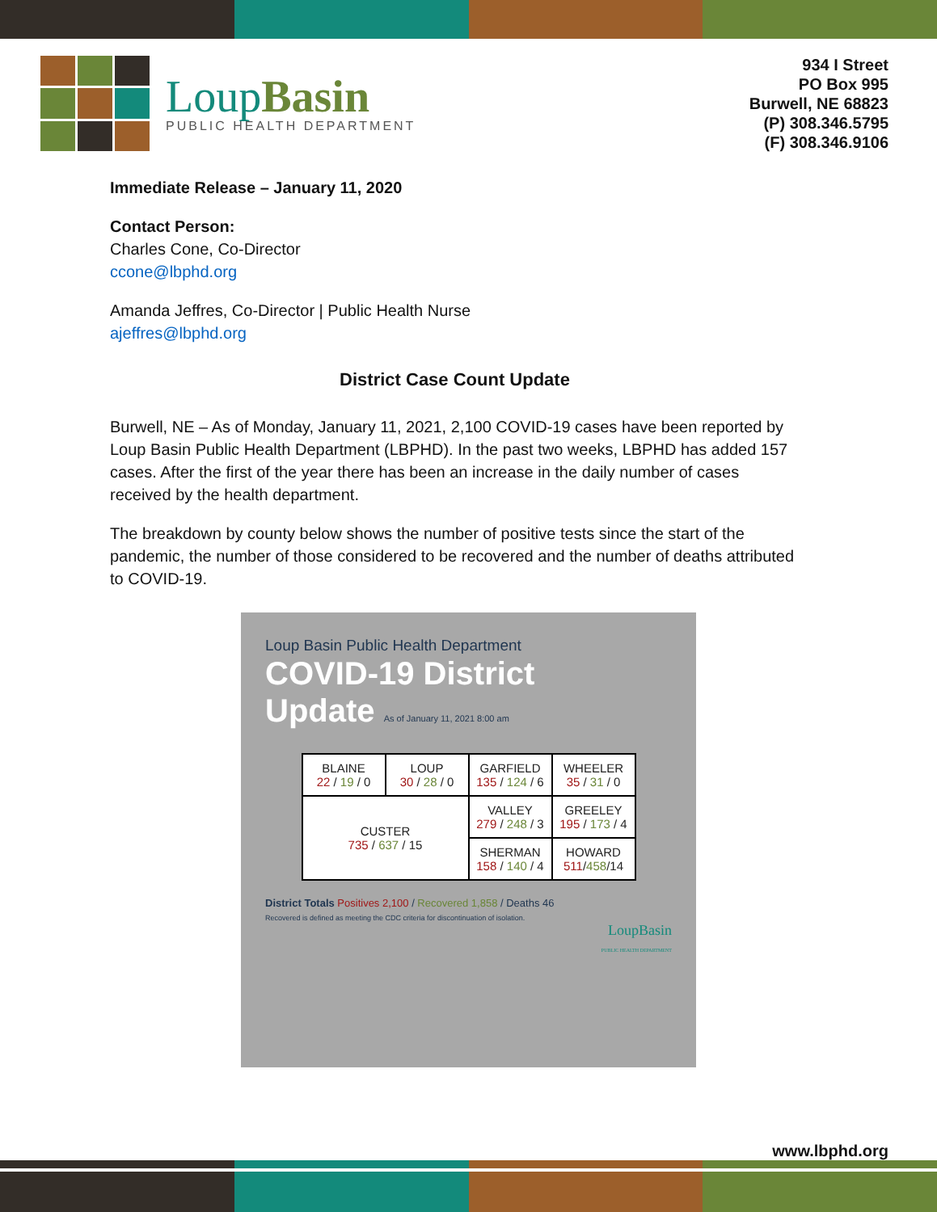LoupBasin
PUBLIC HEALTH DEPARTMENT
934 I Street
PO Box 995
Burwell, NE 68823
(P) 308.346.5795
(F) 308.346.9106
Immediate Release – January 11, 2020
Contact Person:
Charles Cone, Co-Director
ccone@lbphd.org
Amanda Jeffres, Co-Director | Public Health Nurse
ajeffres@lbphd.org
District Case Count Update
Burwell, NE – As of Monday, January 11, 2021, 2,100 COVID-19 cases have been reported by Loup Basin Public Health Department (LBPHD). In the past two weeks, LBPHD has added 157 cases. After the first of the year there has been an increase in the daily number of cases received by the health department.
The breakdown by county below shows the number of positive tests since the start of the pandemic, the number of those considered to be recovered and the number of deaths attributed to COVID-19.
Loup Basin Public Health Department
COVID-19 District
Update As of January 11, 2021 8:00 am
| BLAINE 22 / 19 / 0 | LOUP 30 / 28 / 0 | GARFIELD 135 / 124 / 6 | WHEELER 35 / 31 / 0 |
| CUSTER 735 / 637 / 15 | | VALLEY 279 / 248 / 3 | GREELEY 195 / 173 / 4 |
| | | SHERMAN 158 / 140 / 4 | HOWARD 511 / 458 /14 |
District Totals Positives 2,100 / Recovered 1,858 / Deaths 46
Recovered is defined as meeting the CDC criteria for discontinuation of isolation.
LoupBasin
PUBLIC HEALTH DEPARTMENT
www.lbphd.org